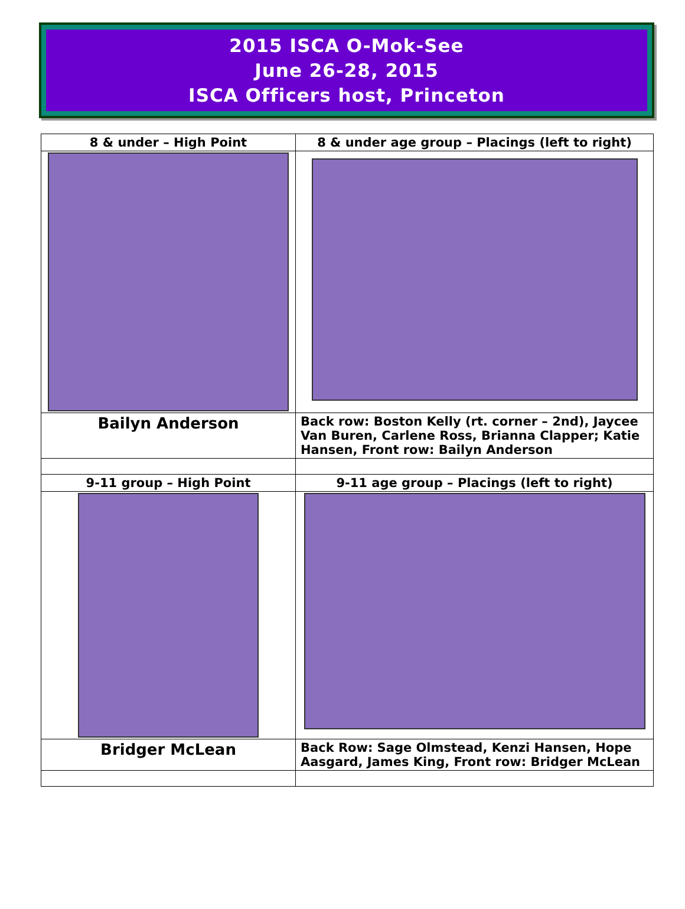2015 ISCA O-Mok-See
June 26-28, 2015
ISCA Officers host, Princeton
| 8 & under – High Point | 8 & under age group – Placings (left to right) |
| --- | --- |
| Bailyn Anderson | Back row: Boston Kelly (rt. corner – 2nd), Jaycee Van Buren, Carlene Ross, Brianna Clapper; Katie Hansen, Front row: Bailyn Anderson |
| 9-11 group – High Point | 9-11 age group – Placings (left to right) |
| Bridger McLean | Back Row: Sage Olmstead, Kenzi Hansen, Hope Aasgard, James King, Front row: Bridger McLean |